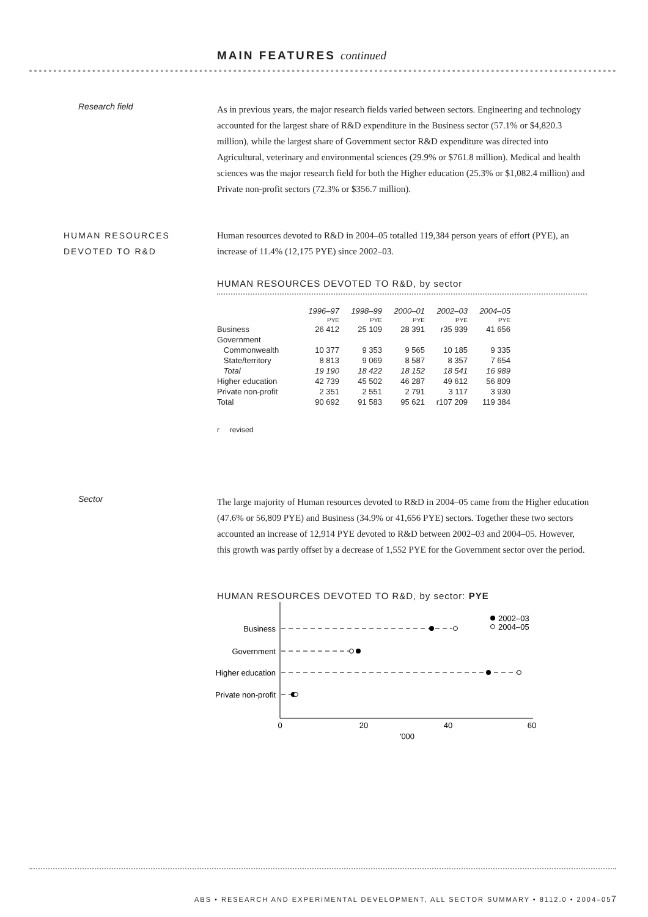MAIN FEATURES continued
Research field
As in previous years, the major research fields varied between sectors. Engineering and technology accounted for the largest share of R&D expenditure in the Business sector (57.1% or $4,820.3 million), while the largest share of Government sector R&D expenditure was directed into Agricultural, veterinary and environmental sciences (29.9% or $761.8 million). Medical and health sciences was the major research field for both the Higher education (25.3% or $1,082.4 million) and Private non-profit sectors (72.3% or $356.7 million).
HUMAN RESOURCES
DEVOTED TO R&D
Human resources devoted to R&D in 2004–05 totalled 119,384 person years of effort (PYE), an increase of 11.4% (12,175 PYE) since 2002–03.
HUMAN RESOURCES DEVOTED TO R&D, by sector
| | 1996–97 | 1998–99 | 2000–01 | 2002–03 | 2004–05 |
| --- | --- | --- | --- | --- | --- |
| | PYE | PYE | PYE | PYE | PYE |
| Business | 26 412 | 25 109 | 28 391 | r35 939 | 41 656 |
| Government | | | | | |
| Commonwealth | 10 377 | 9 353 | 9 565 | 10 185 | 9 335 |
| State/territory | 8 813 | 9 069 | 8 587 | 8 357 | 7 654 |
| Total | 19 190 | 18 422 | 18 152 | 18 541 | 16 989 |
| Higher education | 42 739 | 45 502 | 46 287 | 49 612 | 56 809 |
| Private non-profit | 2 351 | 2 551 | 2 791 | 3 117 | 3 930 |
| Total | 90 692 | 91 583 | 95 621 | r107 209 | 119 384 |
| r revised | | | | | |
Sector
The large majority of Human resources devoted to R&D in 2004–05 came from the Higher education (47.6% or 56,809 PYE) and Business (34.9% or 41,656 PYE) sectors. Together these two sectors accounted an increase of 12,914 PYE devoted to R&D between 2002–03 and 2004–05. However, this growth was partly offset by a decrease of 1,552 PYE for the Government sector over the period.
HUMAN RESOURCES DEVOTED TO R&D, by sector: PYE
2002–03
2004–05
Business
Government
Higher education
Private non-profit
0
20
40
60
'000
ABS • RESEARCH AND EXPERIMENTAL DEVELOPMENT, ALL SECTOR SUMMARY • 8112.0 • 2004–05
7